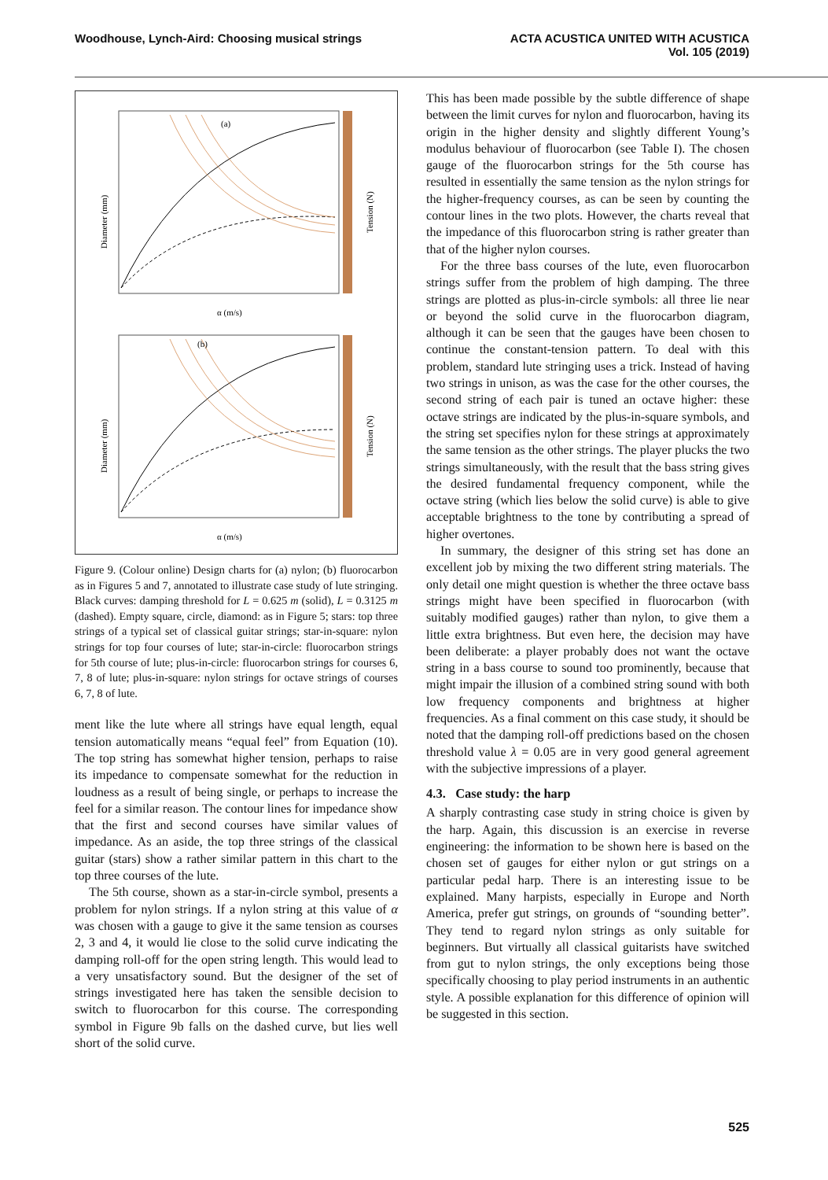Woodhouse, Lynch-Aird: Choosing musical strings
ACTA ACUSTICA UNITED WITH ACUSTICA
Vol. 105 (2019)
(a)
(b)
α (m/s)
α (m/s)
Diameter (mm)
Diameter (mm)
Tension (N)
Tension (N)
Figure 9. (Colour online) Design charts for (a) nylon; (b) fluorocarbon as in Figures 5 and 7, annotated to illustrate case study of lute stringing. Black curves: damping threshold for L = 0.625 m (solid), L = 0.3125 m (dashed). Empty square, circle, diamond: as in Figure 5; stars: top three strings of a typical set of classical guitar strings; star-in-square: nylon strings for top four courses of lute; star-in-circle: fluorocarbon strings for 5th course of lute; plus-in-circle: fluorocarbon strings for courses 6, 7, 8 of lute; plus-in-square: nylon strings for octave strings of courses 6, 7, 8 of lute.
ment like the lute where all strings have equal length, equal tension automatically means “equal feel” from Equation (10). The top string has somewhat higher tension, perhaps to raise its impedance to compensate somewhat for the reduction in loudness as a result of being single, or perhaps to increase the feel for a similar reason. The contour lines for impedance show that the first and second courses have similar values of impedance. As an aside, the top three strings of the classical guitar (stars) show a rather similar pattern in this chart to the top three courses of the lute.
The 5th course, shown as a star-in-circle symbol, presents a problem for nylon strings. If a nylon string at this value of α was chosen with a gauge to give it the same tension as courses 2, 3 and 4, it would lie close to the solid curve indicating the damping roll-off for the open string length. This would lead to a very unsatisfactory sound. But the designer of the set of strings investigated here has taken the sensible decision to switch to fluorocarbon for this course. The corresponding symbol in Figure 9b falls on the dashed curve, but lies well short of the solid curve.
This has been made possible by the subtle difference of shape between the limit curves for nylon and fluorocarbon, having its origin in the higher density and slightly different Young’s modulus behaviour of fluorocarbon (see Table I). The chosen gauge of the fluorocarbon strings for the 5th course has resulted in essentially the same tension as the nylon strings for the higher-frequency courses, as can be seen by counting the contour lines in the two plots. However, the charts reveal that the impedance of this fluorocarbon string is rather greater than that of the higher nylon courses.
For the three bass courses of the lute, even fluorocarbon strings suffer from the problem of high damping. The three strings are plotted as plus-in-circle symbols: all three lie near or beyond the solid curve in the fluorocarbon diagram, although it can be seen that the gauges have been chosen to continue the constant-tension pattern. To deal with this problem, standard lute stringing uses a trick. Instead of having two strings in unison, as was the case for the other courses, the second string of each pair is tuned an octave higher: these octave strings are indicated by the plus-in-square symbols, and the string set specifies nylon for these strings at approximately the same tension as the other strings. The player plucks the two strings simultaneously, with the result that the bass string gives the desired fundamental frequency component, while the octave string (which lies below the solid curve) is able to give acceptable brightness to the tone by contributing a spread of higher overtones.
In summary, the designer of this string set has done an excellent job by mixing the two different string materials. The only detail one might question is whether the three octave bass strings might have been specified in fluorocarbon (with suitably modified gauges) rather than nylon, to give them a little extra brightness. But even here, the decision may have been deliberate: a player probably does not want the octave string in a bass course to sound too prominently, because that might impair the illusion of a combined string sound with both low frequency components and brightness at higher frequencies. As a final comment on this case study, it should be noted that the damping roll-off predictions based on the chosen threshold value λ = 0.05 are in very good general agreement with the subjective impressions of a player.
4.3. Case study: the harp
A sharply contrasting case study in string choice is given by the harp. Again, this discussion is an exercise in reverse engineering: the information to be shown here is based on the chosen set of gauges for either nylon or gut strings on a particular pedal harp. There is an interesting issue to be explained. Many harpists, especially in Europe and North America, prefer gut strings, on grounds of “sounding better”. They tend to regard nylon strings as only suitable for beginners. But virtually all classical guitarists have switched from gut to nylon strings, the only exceptions being those specifically choosing to play period instruments in an authentic style. A possible explanation for this difference of opinion will be suggested in this section.
525